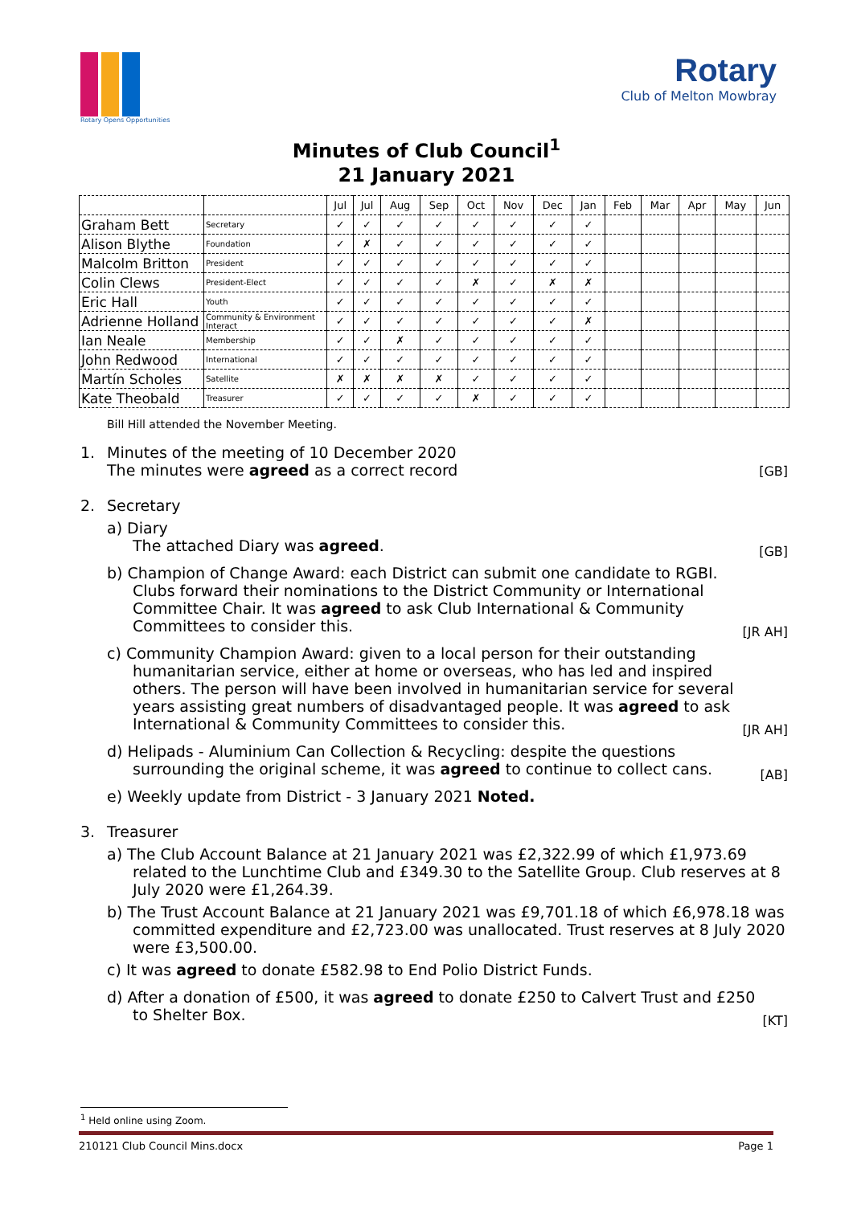Rotary Opens Opportunities
Rotary
Club of Melton Mowbray
Minutes of Club Council<sup>1</sup>
21 January 2021
| | | Jul | Jul | Aug | Sep | Oct | Nov | Dec | Jan | Feb | Mar | Apr | May | Jun |
| --- | --- | --- | --- | --- | --- | --- | --- | --- | --- | --- | --- | --- | --- | --- |
| Graham Bett | Secretary | ✓ | ✓ | ✓ | ✓ | ✓ | ✓ | ✓ | ✓ | | | | | |
| Alison Blythe | Foundation | ✓ | ✗ | ✓ | ✓ | ✓ | ✓ | ✓ | ✓ | | | | | |
| Malcolm Britton | President | ✓ | ✓ | ✓ | ✓ | ✓ | ✓ | ✓ | ✓ | | | | | |
| Colin Clews | President-Elect | ✓ | ✓ | ✓ | ✓ | ✗ | ✓ | ✗ | ✗ | | | | | |
| Eric Hall | Youth | ✓ | ✓ | ✓ | ✓ | ✓ | ✓ | ✓ | ✓ | | | | | |
| Adrienne Holland | Community & Environment Interact | ✓ | ✓ | ✓ | ✓ | ✓ | ✓ | ✓ | ✗ | | | | | |
| Ian Neale | Membership | ✓ | ✓ | ✗ | ✓ | ✓ | ✓ | ✓ | ✓ | | | | | |
| John Redwood | International | ✓ | ✓ | ✓ | ✓ | ✓ | ✓ | ✓ | ✓ | | | | | |
| Martín Scholes | Satellite | ✗ | ✗ | ✗ | ✗ | ✓ | ✓ | ✓ | ✓ | | | | | |
| Kate Theobald | Treasurer | ✓ | ✓ | ✓ | ✓ | ✗ | ✓ | ✓ | ✓ | | | | | |
Bill Hill attended the November Meeting.
1. Minutes of the meeting of 10 December 2020
The minutes were agreed as a correct record [GB]
2. Secretary
a) Diary
The attached Diary was agreed.
[GB]
b) Champion of Change Award: each District can submit one candidate to RGBI. Clubs forward their nominations to the District Community or International Committee Chair. It was agreed to ask Club International & Community Committees to consider this.
[JR AH]
c) Community Champion Award: given to a local person for their outstanding humanitarian service, either at home or overseas, who has led and inspired others. The person will have been involved in humanitarian service for several years assisting great numbers of disadvantaged people. It was agreed to ask International & Community Committees to consider this.
[JR AH]
d) Helipads - Aluminium Can Collection & Recycling: despite the questions surrounding the original scheme, it was agreed to continue to collect cans.
[AB]
e) Weekly update from District - 3 January 2021 Noted.
3. Treasurer
a) The Club Account Balance at 21 January 2021 was £2,322.99 of which £1,973.69 related to the Lunchtime Club and £349.30 to the Satellite Group. Club reserves at 8 July 2020 were £1,264.39.
b) The Trust Account Balance at 21 January 2021 was £9,701.18 of which £6,978.18 was committed expenditure and £2,723.00 was unallocated. Trust reserves at 8 July 2020 were £3,500.00.
c) It was agreed to donate £582.98 to End Polio District Funds.
d) After a donation of £500, it was agreed to donate £250 to Calvert Trust and £250 to Shelter Box.
[KT]
<sup>1</sup> Held online using Zoom.
210121 Club Council Mins.docx Page 1